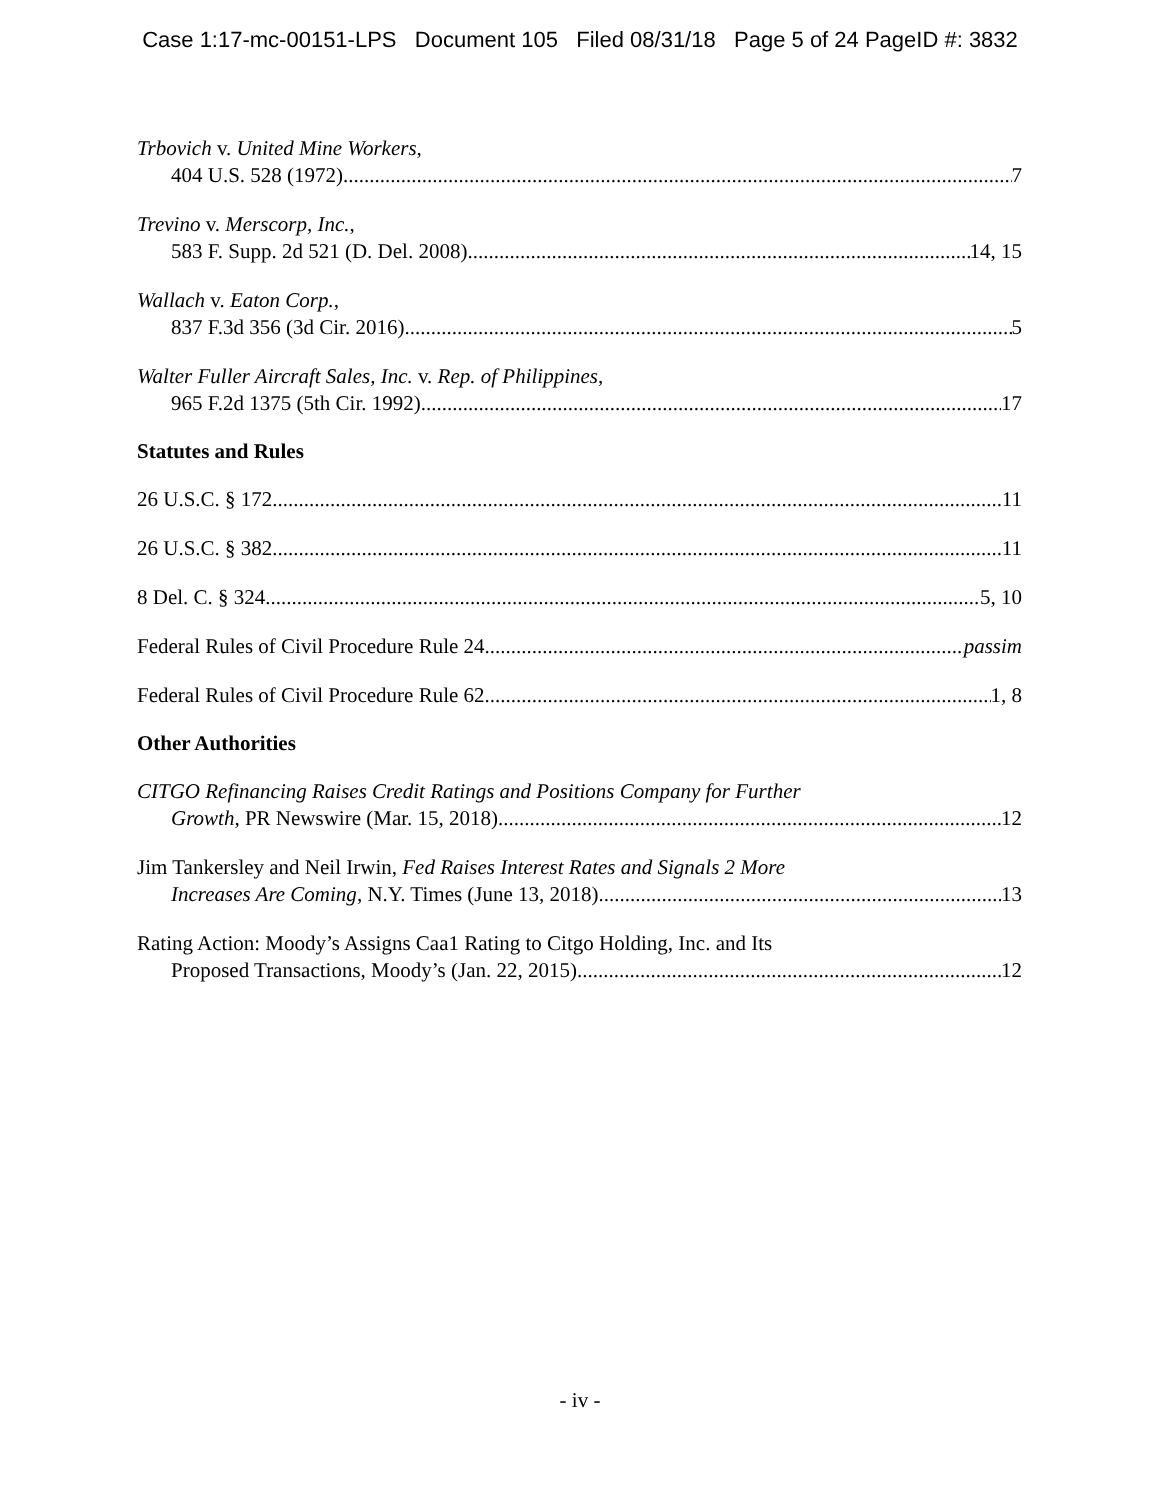Case 1:17-mc-00151-LPS Document 105 Filed 08/31/18 Page 5 of 24 PageID #: 3832
Trbovich v. United Mine Workers,
404 U.S. 528 (1972) 7
Trevino v. Merscorp, Inc.,
583 F. Supp. 2d 521 (D. Del. 2008) 14, 15
Wallach v. Eaton Corp.,
837 F.3d 356 (3d Cir. 2016) 5
Walter Fuller Aircraft Sales, Inc. v. Rep. of Philippines,
965 F.2d 1375 (5th Cir. 1992) 17
Statutes and Rules
26 U.S.C. § 172 11
26 U.S.C. § 382 11
8 Del. C. § 324 5, 10
Federal Rules of Civil Procedure Rule 24 passim
Federal Rules of Civil Procedure Rule 62 1, 8
Other Authorities
CITGO Refinancing Raises Credit Ratings and Positions Company for Further
Growth, PR Newswire (Mar. 15, 2018) 12
Jim Tankersley and Neil Irwin, Fed Raises Interest Rates and Signals 2 More
Increases Are Coming, N.Y. Times (June 13, 2018) 13
Rating Action: Moody’s Assigns Caa1 Rating to Citgo Holding, Inc. and Its
Proposed Transactions, Moody’s (Jan. 22, 2015) 12
- iv -